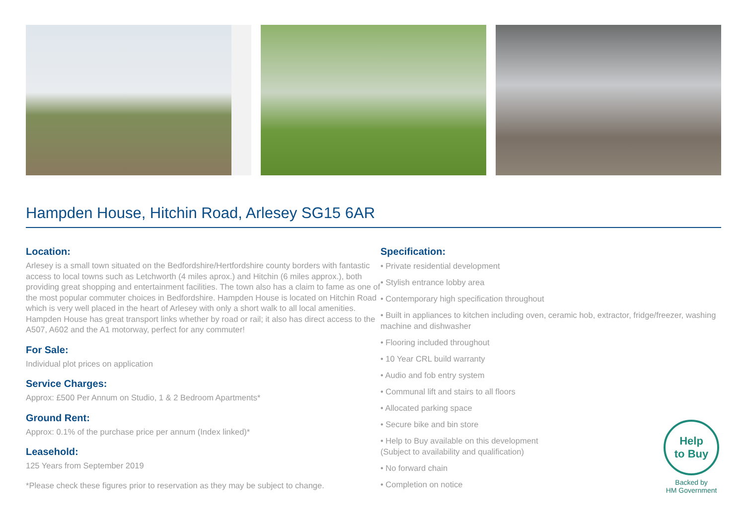Hampden House, Hitchin Road, Arlesey SG15 6AR
Location:
Arlesey is a small town situated on the Bedfordshire/Hertfordshire county borders with fantastic access to local towns such as Letchworth (4 miles aprox.) and Hitchin (6 miles approx.), both providing great shopping and entertainment facilities. The town also has a claim to fame as one of the most popular commuter choices in Bedfordshire. Hampden House is located on Hitchin Road which is very well placed in the heart of Arlesey with only a short walk to all local amenities. Hampden House has great transport links whether by road or rail; it also has direct access to the A507, A602 and the A1 motorway, perfect for any commuter!
For Sale:
Individual plot prices on application
Service Charges:
Approx: £500 Per Annum on Studio, 1 & 2 Bedroom Apartments*
Ground Rent:
Approx: 0.1% of the purchase price per annum (Index linked)*
Leasehold:
125 Years from September 2019
*Please check these figures prior to reservation as they may be subject to change.
Specification:
• Private residential development
• Stylish entrance lobby area
• Contemporary high specification throughout
• Built in appliances to kitchen including oven, ceramic hob, extractor, fridge/freezer, washing machine and dishwasher
• Flooring included throughout
• 10 Year CRL build warranty
• Audio and fob entry system
• Communal lift and stairs to all floors
• Allocated parking space
• Secure bike and bin store
• Help to Buy available on this development
(Subject to availability and qualification)
• No forward chain
• Completion on notice
Help
to Buy
Backed by
HM Government